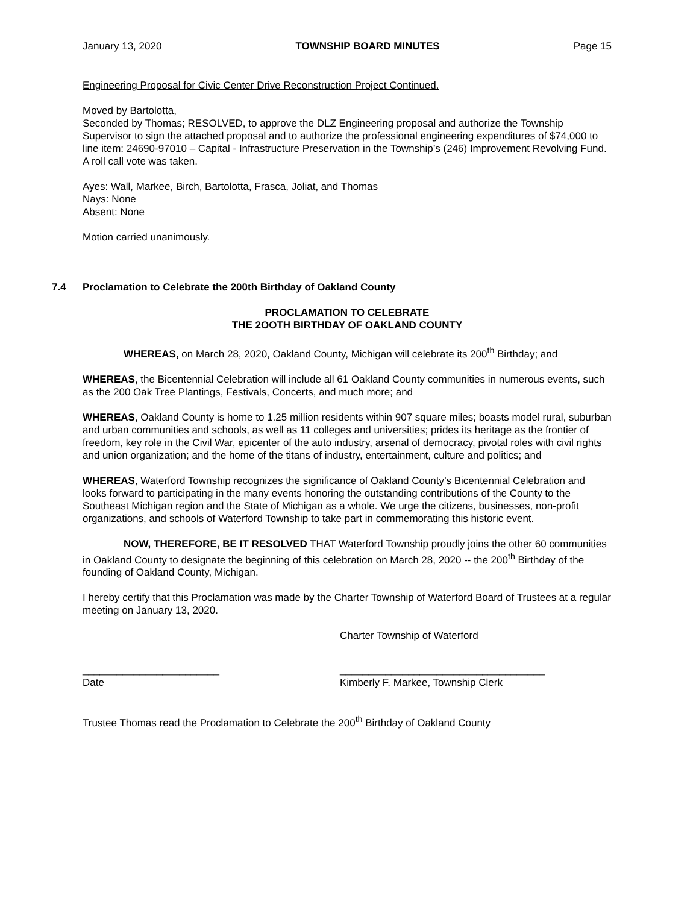January 13, 2020 TOWNSHIP BOARD MINUTES Page 15
Engineering Proposal for Civic Center Drive Reconstruction Project Continued.
Moved by Bartolotta,
Seconded by Thomas; RESOLVED, to approve the DLZ Engineering proposal and authorize the Township Supervisor to sign the attached proposal and to authorize the professional engineering expenditures of $74,000 to line item: 24690-97010 – Capital - Infrastructure Preservation in the Township’s (246) Improvement Revolving Fund. A roll call vote was taken.
Ayes: Wall, Markee, Birch, Bartolotta, Frasca, Joliat, and Thomas
Nays: None
Absent: None
Motion carried unanimously.
7.4 Proclamation to Celebrate the 200th Birthday of Oakland County
PROCLAMATION TO CELEBRATE
THE 2OOTH BIRTHDAY OF OAKLAND COUNTY
WHEREAS, on March 28, 2020, Oakland County, Michigan will celebrate its 200<sup>th</sup> Birthday; and
WHEREAS, the Bicentennial Celebration will include all 61 Oakland County communities in numerous events, such as the 200 Oak Tree Plantings, Festivals, Concerts, and much more; and
WHEREAS, Oakland County is home to 1.25 million residents within 907 square miles; boasts model rural, suburban and urban communities and schools, as well as 11 colleges and universities; prides its heritage as the frontier of freedom, key role in the Civil War, epicenter of the auto industry, arsenal of democracy, pivotal roles with civil rights and union organization; and the home of the titans of industry, entertainment, culture and politics; and
WHEREAS, Waterford Township recognizes the significance of Oakland County’s Bicentennial Celebration and looks forward to participating in the many events honoring the outstanding contributions of the County to the Southeast Michigan region and the State of Michigan as a whole. We urge the citizens, businesses, non-profit organizations, and schools of Waterford Township to take part in commemorating this historic event.
NOW, THEREFORE, BE IT RESOLVED THAT Waterford Township proudly joins the other 60 communities in Oakland County to designate the beginning of this celebration on March 28, 2020 -- the 200<sup>th</sup> Birthday of the founding of Oakland County, Michigan.
I hereby certify that this Proclamation was made by the Charter Township of Waterford Board of Trustees at a regular meeting on January 13, 2020.
Charter Township of Waterford
________________________
Date
____________________________________
Kimberly F. Markee, Township Clerk
Trustee Thomas read the Proclamation to Celebrate the 200<sup>th</sup> Birthday of Oakland County